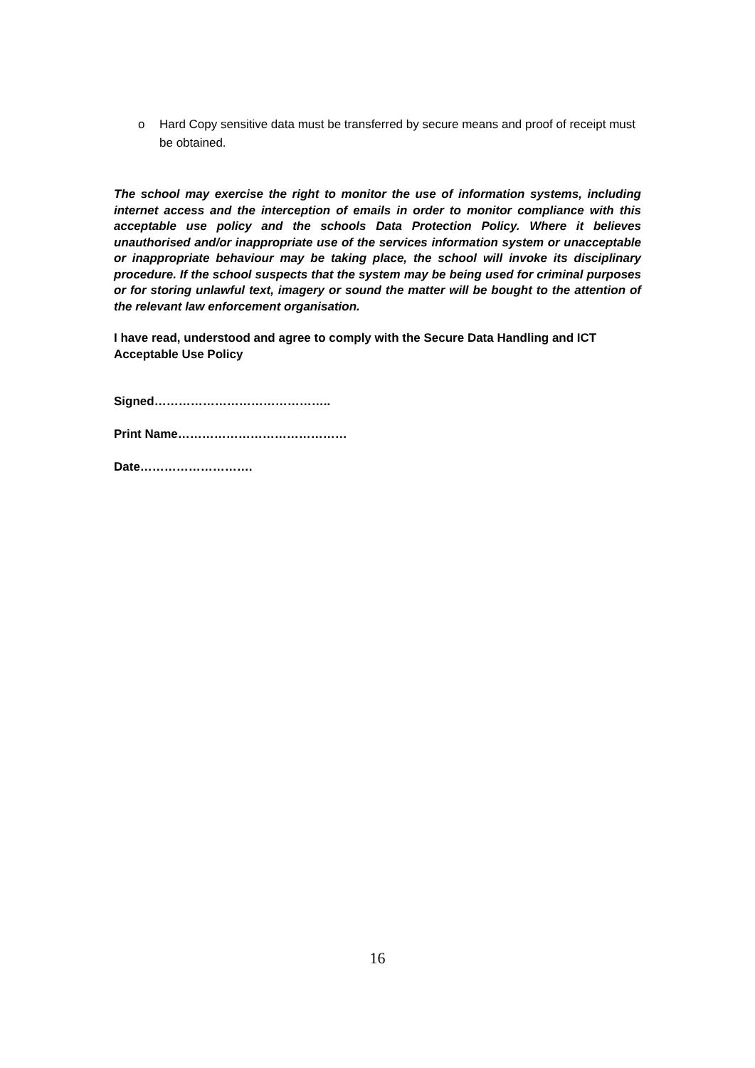o Hard Copy sensitive data must be transferred by secure means and proof of receipt must be obtained.
The school may exercise the right to monitor the use of information systems, including internet access and the interception of emails in order to monitor compliance with this acceptable use policy and the schools Data Protection Policy. Where it believes unauthorised and/or inappropriate use of the services information system or unacceptable or inappropriate behaviour may be taking place, the school will invoke its disciplinary procedure. If the school suspects that the system may be being used for criminal purposes or for storing unlawful text, imagery or sound the matter will be bought to the attention of the relevant law enforcement organisation.
I have read, understood and agree to comply with the Secure Data Handling and ICT Acceptable Use Policy
Signed……………………………………..
Print Name……………………………………
Date……………………….
16